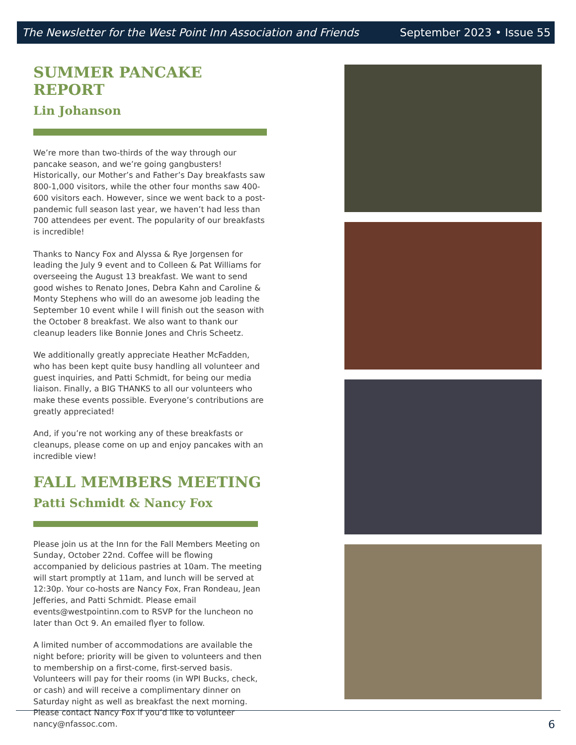The Newsletter for the West Point Inn Association and Friends September 2023 • Issue 55
SUMMER PANCAKE REPORT
Lin Johanson
We’re more than two-thirds of the way through our pancake season, and we’re going gangbusters! Historically, our Mother’s and Father’s Day breakfasts saw 800-1,000 visitors, while the other four months saw 400-600 visitors each. However, since we went back to a post-pandemic full season last year, we haven’t had less than 700 attendees per event. The popularity of our breakfasts is incredible!
Thanks to Nancy Fox and Alyssa & Rye Jorgensen for leading the July 9 event and to Colleen & Pat Williams for overseeing the August 13 breakfast. We want to send good wishes to Renato Jones, Debra Kahn and Caroline & Monty Stephens who will do an awesome job leading the September 10 event while I will finish out the season with the October 8 breakfast. We also want to thank our cleanup leaders like Bonnie Jones and Chris Scheetz.
We additionally greatly appreciate Heather McFadden, who has been kept quite busy handling all volunteer and guest inquiries, and Patti Schmidt, for being our media liaison. Finally, a BIG THANKS to all our volunteers who make these events possible. Everyone’s contributions are greatly appreciated!
And, if you’re not working any of these breakfasts or cleanups, please come on up and enjoy pancakes with an incredible view!
FALL MEMBERS MEETING
Patti Schmidt & Nancy Fox
Please join us at the Inn for the Fall Members Meeting on Sunday, October 22nd. Coffee will be flowing accompanied by delicious pastries at 10am. The meeting will start promptly at 11am, and lunch will be served at 12:30p. Your co-hosts are Nancy Fox, Fran Rondeau, Jean Jefferies, and Patti Schmidt. Please email events@westpointinn.com to RSVP for the luncheon no later than Oct 9. An emailed flyer to follow.
A limited number of accommodations are available the night before; priority will be given to volunteers and then to membership on a first-come, first-served basis. Volunteers will pay for their rooms (in WPI Bucks, check, or cash) and will receive a complimentary dinner on Saturday night as well as breakfast the next morning. Please contact Nancy Fox if you’d like to volunteer nancy@nfassoc.com.
6